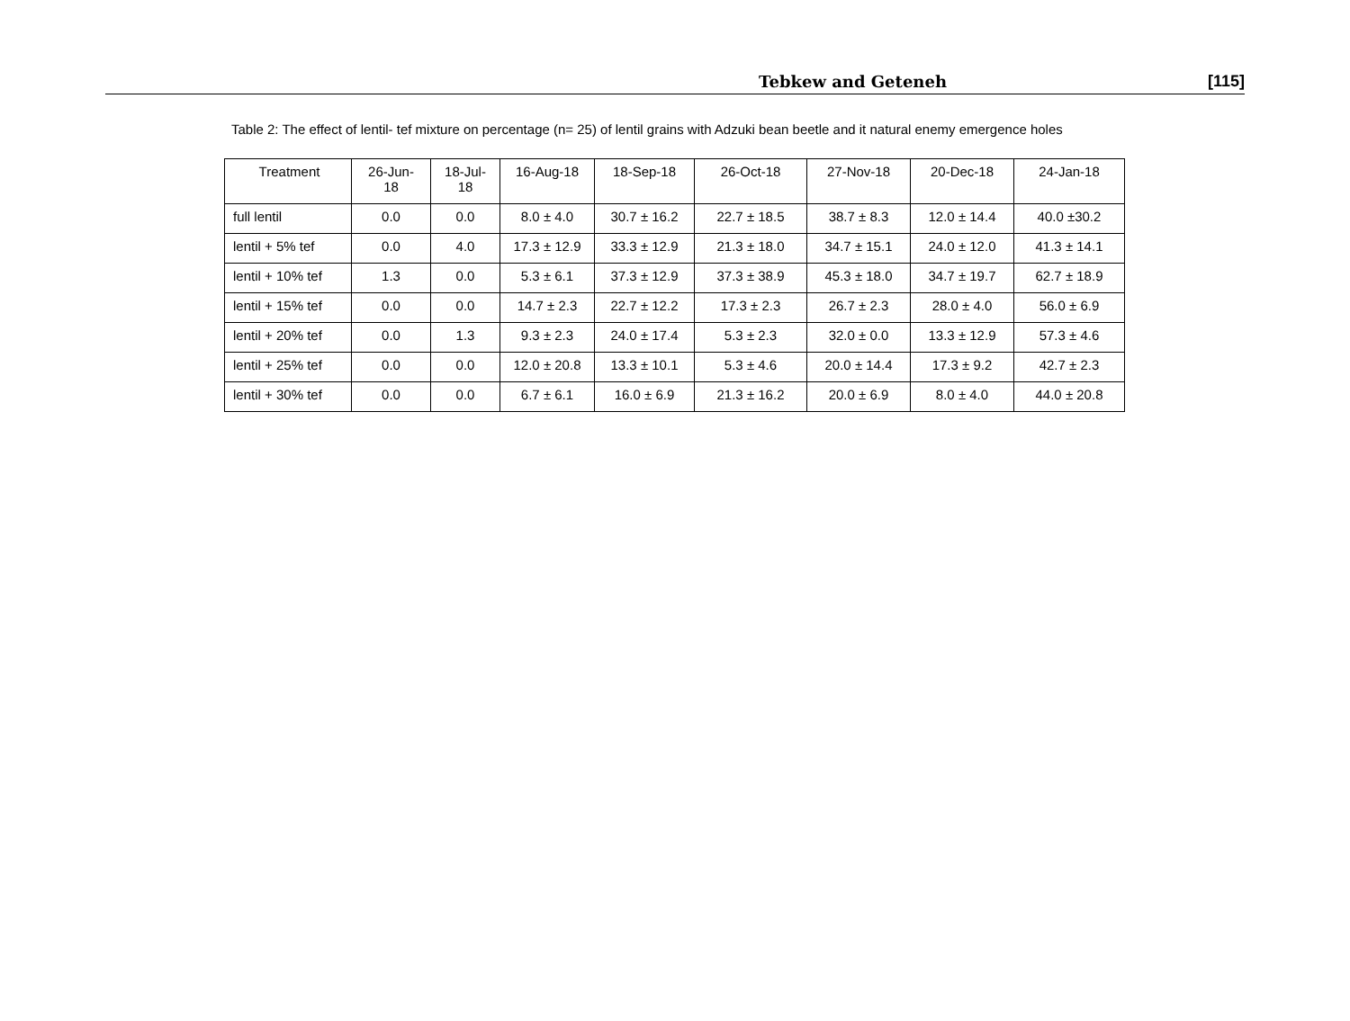Tebkew and Geteneh [115]
Table 2: The effect of lentil- tef mixture on percentage (n= 25) of lentil grains with Adzuki bean beetle and it natural enemy emergence holes
| Treatment | 26-Jun- 18 | 18-Jul- 18 | 16-Aug-18 | 18-Sep-18 | 26-Oct-18 | 27-Nov-18 | 20-Dec-18 | 24-Jan-18 |
| --- | --- | --- | --- | --- | --- | --- | --- | --- |
| full lentil | 0.0 | 0.0 | 8.0 ± 4.0 | 30.7 ± 16.2 | 22.7 ± 18.5 | 38.7 ± 8.3 | 12.0 ± 14.4 | 40.0 ±30.2 |
| lentil + 5% tef | 0.0 | 4.0 | 17.3 ± 12.9 | 33.3 ± 12.9 | 21.3 ± 18.0 | 34.7 ± 15.1 | 24.0 ± 12.0 | 41.3 ± 14.1 |
| lentil + 10% tef | 1.3 | 0.0 | 5.3 ± 6.1 | 37.3 ± 12.9 | 37.3 ± 38.9 | 45.3 ± 18.0 | 34.7 ± 19.7 | 62.7 ± 18.9 |
| lentil + 15% tef | 0.0 | 0.0 | 14.7 ± 2.3 | 22.7 ± 12.2 | 17.3 ± 2.3 | 26.7 ± 2.3 | 28.0 ± 4.0 | 56.0 ± 6.9 |
| lentil + 20% tef | 0.0 | 1.3 | 9.3 ± 2.3 | 24.0 ± 17.4 | 5.3 ± 2.3 | 32.0 ± 0.0 | 13.3 ± 12.9 | 57.3 ± 4.6 |
| lentil + 25% tef | 0.0 | 0.0 | 12.0 ± 20.8 | 13.3 ± 10.1 | 5.3 ± 4.6 | 20.0 ± 14.4 | 17.3 ± 9.2 | 42.7 ± 2.3 |
| lentil + 30% tef | 0.0 | 0.0 | 6.7 ± 6.1 | 16.0 ± 6.9 | 21.3 ± 16.2 | 20.0 ± 6.9 | 8.0 ± 4.0 | 44.0 ± 20.8 |